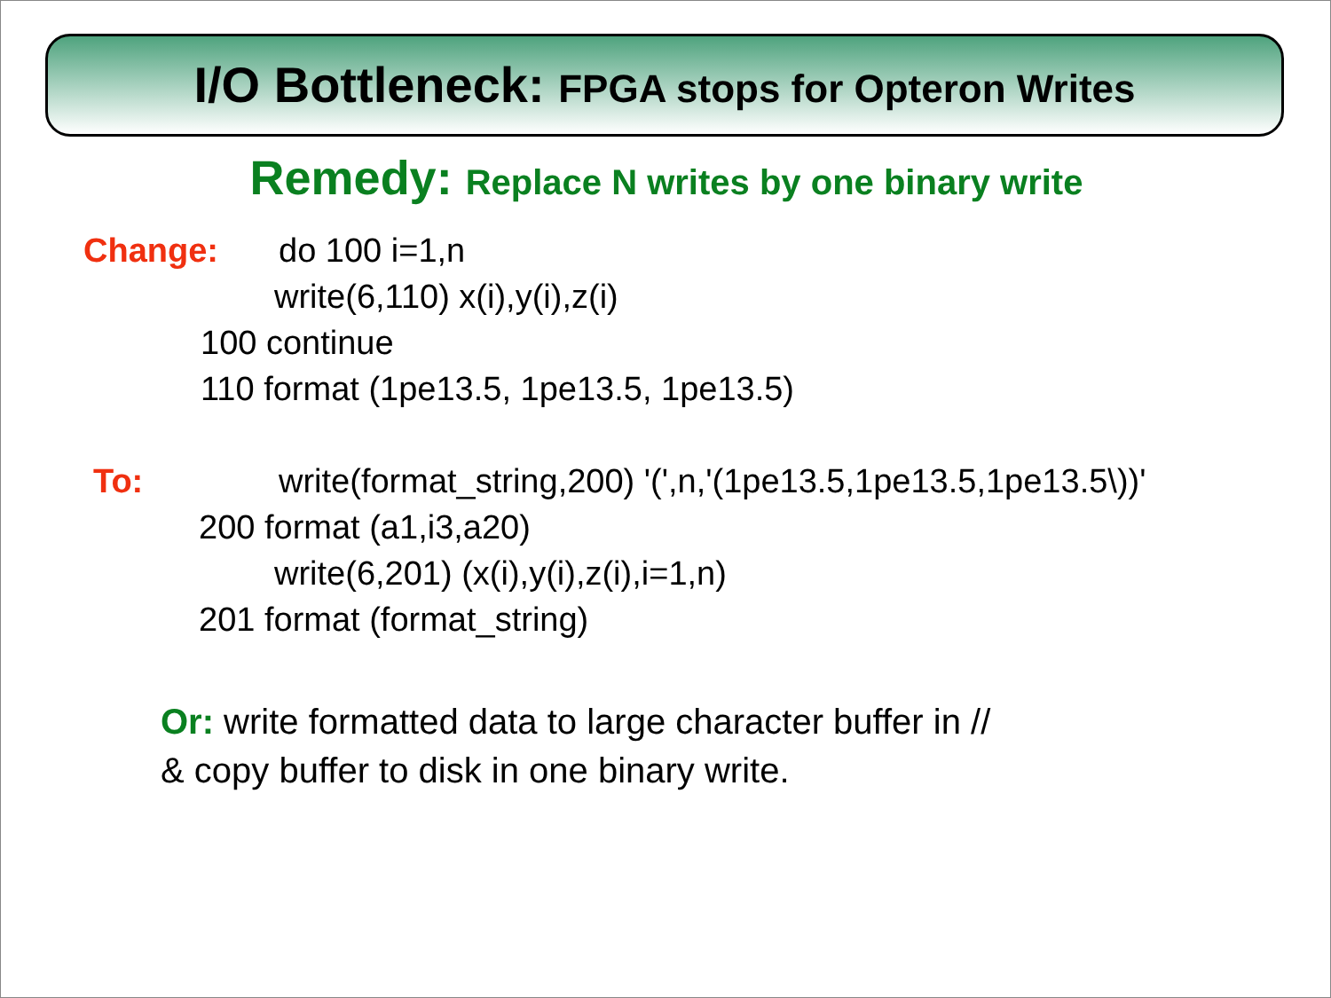I/O Bottleneck: FPGA stops for Opteron Writes
Remedy: Replace N writes by one binary write
Change: do 100 i=1,n
write(6,110) x(i),y(i),z(i)
100 continue
110 format (1pe13.5, 1pe13.5, 1pe13.5)
To: write(format_string,200) '(',n,'(1pe13.5,1pe13.5,1pe13.5\))'
200 format (a1,i3,a20)
write(6,201) (x(i),y(i),z(i),i=1,n)
201 format (format_string)
Or: write formatted data to large character buffer in //
& copy buffer to disk in one binary write.